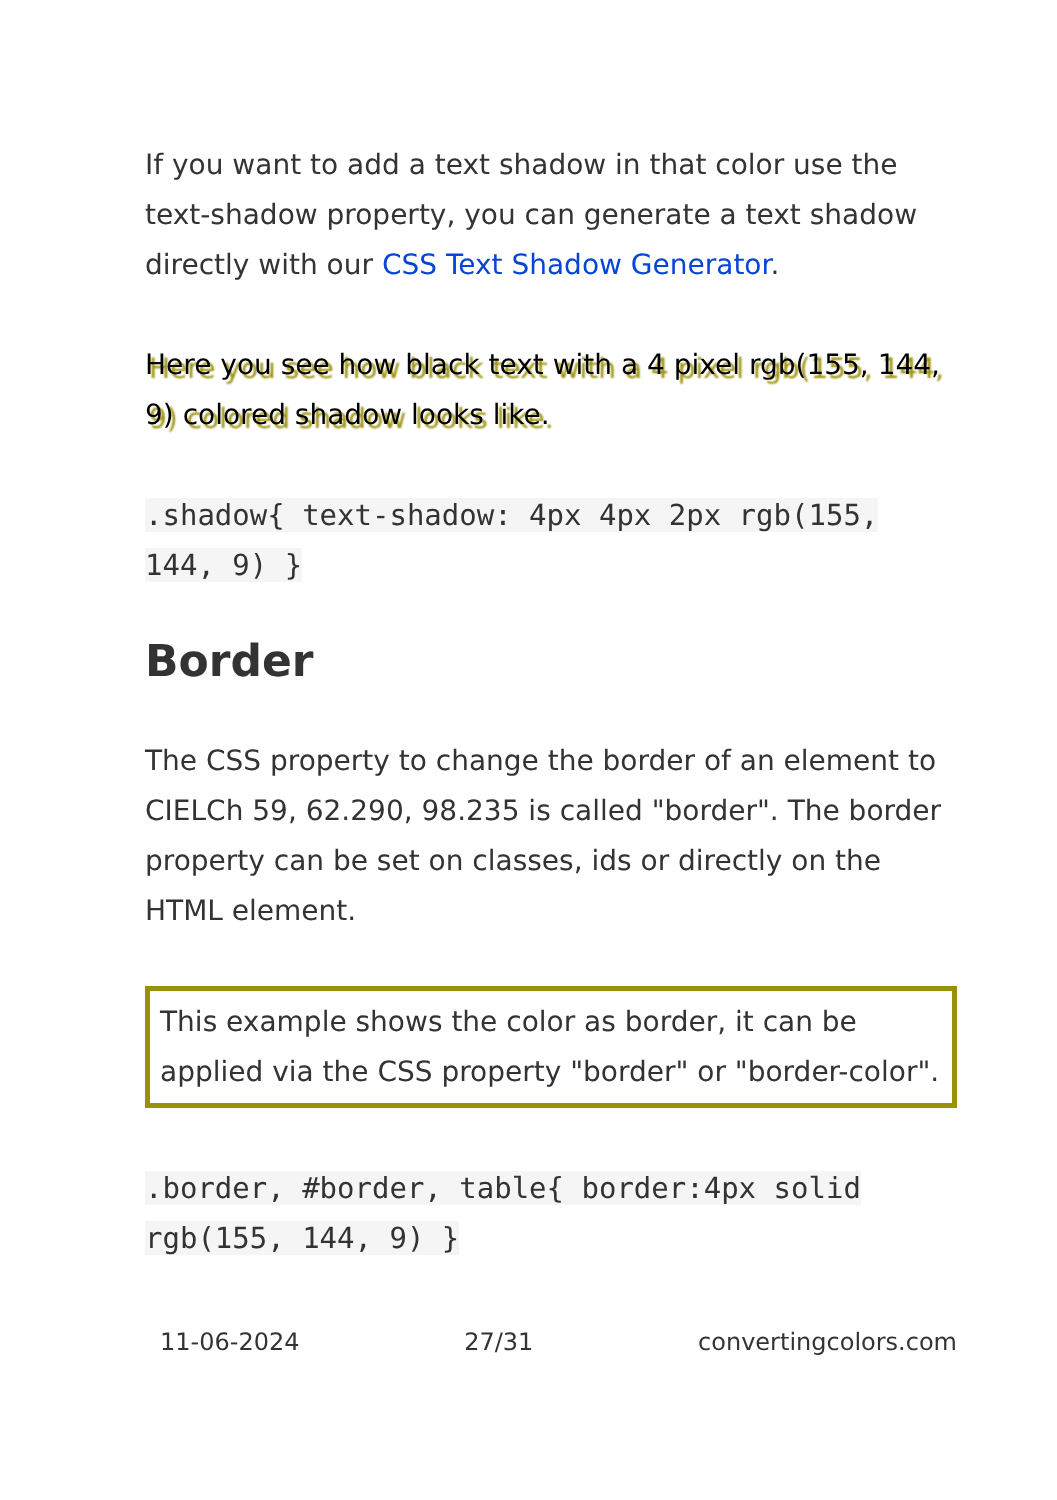If you want to add a text shadow in that color use the text-shadow property, you can generate a text shadow directly with our CSS Text Shadow Generator.
Here you see how black text with a 4 pixel rgb(155, 144, 9) colored shadow looks like.
.shadow{ text-shadow: 4px 4px 2px rgb(155, 144, 9) }
Border
The CSS property to change the border of an element to CIELCh 59, 62.290, 98.235 is called "border". The border property can be set on classes, ids or directly on the HTML element.
This example shows the color as border, it can be applied via the CSS property "border" or "border-color".
.border, #border, table{ border:4px solid rgb(155, 144, 9) }
11-06-2024 27/31 convertingcolors.com